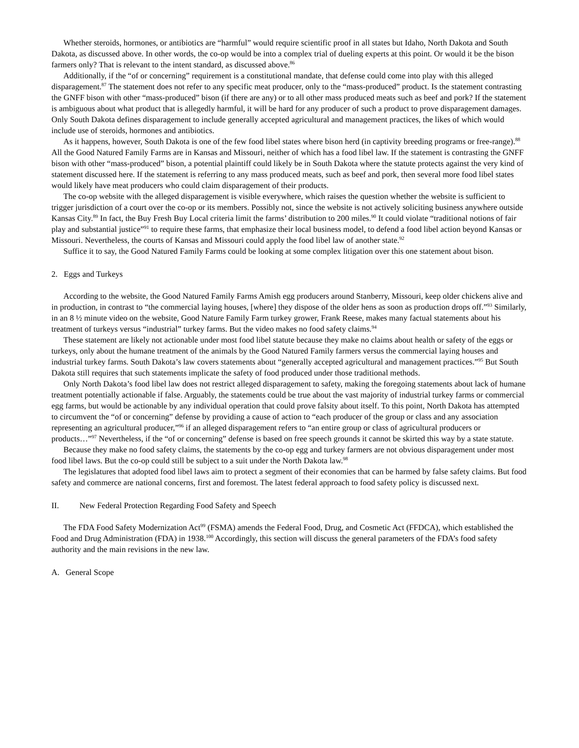Whether steroids, hormones, or antibiotics are “harmful” would require scientific proof in all states but Idaho, North Dakota and South Dakota, as discussed above. In other words, the co-op would be into a complex trial of dueling experts at this point. Or would it be the bison farmers only? That is relevant to the intent standard, as discussed above.<sup>86</sup>
Additionally, if the “of or concerning” requirement is a constitutional mandate, that defense could come into play with this alleged disparagement.<sup>87</sup> The statement does not refer to any specific meat producer, only to the “mass-produced” product. Is the statement contrasting the GNFF bison with other “mass-produced” bison (if there are any) or to all other mass produced meats such as beef and pork? If the statement is ambiguous about what product that is allegedly harmful, it will be hard for any producer of such a product to prove disparagement damages. Only South Dakota defines disparagement to include generally accepted agricultural and management practices, the likes of which would include use of steroids, hormones and antibiotics.
As it happens, however, South Dakota is one of the few food libel states where bison herd (in captivity breeding programs or free-range).<sup>88</sup> All the Good Natured Family Farms are in Kansas and Missouri, neither of which has a food libel law. If the statement is contrasting the GNFF bison with other “mass-produced” bison, a potential plaintiff could likely be in South Dakota where the statute protects against the very kind of statement discussed here. If the statement is referring to any mass produced meats, such as beef and pork, then several more food libel states would likely have meat producers who could claim disparagement of their products.
The co-op website with the alleged disparagement is visible everywhere, which raises the question whether the website is sufficient to trigger jurisdiction of a court over the co-op or its members. Possibly not, since the website is not actively soliciting business anywhere outside Kansas City.<sup>89</sup> In fact, the Buy Fresh Buy Local criteria limit the farms’ distribution to 200 miles.<sup>90</sup> It could violate “traditional notions of fair play and substantial justice”<sup>91</sup> to require these farms, that emphasize their local business model, to defend a food libel action beyond Kansas or Missouri. Nevertheless, the courts of Kansas and Missouri could apply the food libel law of another state.<sup>92</sup>
Suffice it to say, the Good Natured Family Farms could be looking at some complex litigation over this one statement about bison.
2. Eggs and Turkeys
According to the website, the Good Natured Family Farms Amish egg producers around Stanberry, Missouri, keep older chickens alive and in production, in contrast to “the commercial laying houses, [where] they dispose of the older hens as soon as production drops off.”<sup>93</sup> Similarly, in an 8 ½ minute video on the website, Good Nature Family Farm turkey grower, Frank Reese, makes many factual statements about his treatment of turkeys versus “industrial” turkey farms. But the video makes no food safety claims.<sup>94</sup>
These statement are likely not actionable under most food libel statute because they make no claims about health or safety of the eggs or turkeys, only about the humane treatment of the animals by the Good Natured Family farmers versus the commercial laying houses and industrial turkey farms. South Dakota’s law covers statements about “generally accepted agricultural and management practices.”<sup>95</sup> But South Dakota still requires that such statements implicate the safety of food produced under those traditional methods.
Only North Dakota’s food libel law does not restrict alleged disparagement to safety, making the foregoing statements about lack of humane treatment potentially actionable if false. Arguably, the statements could be true about the vast majority of industrial turkey farms or commercial egg farms, but would be actionable by any individual operation that could prove falsity about itself. To this point, North Dakota has attempted to circumvent the “of or concerning” defense by providing a cause of action to “each producer of the group or class and any association representing an agricultural producer,”<sup>96</sup> if an alleged disparagement refers to “an entire group or class of agricultural producers or products…”<sup>97</sup> Nevertheless, if the “of or concerning” defense is based on free speech grounds it cannot be skirted this way by a state statute.
Because they make no food safety claims, the statements by the co-op egg and turkey farmers are not obvious disparagement under most food libel laws. But the co-op could still be subject to a suit under the North Dakota law.<sup>98</sup>
The legislatures that adopted food libel laws aim to protect a segment of their economies that can be harmed by false safety claims. But food safety and commerce are national concerns, first and foremost. The latest federal approach to food safety policy is discussed next.
II. New Federal Protection Regarding Food Safety and Speech
The FDA Food Safety Modernization Act<sup>99</sup> (FSMA) amends the Federal Food, Drug, and Cosmetic Act (FFDCA), which established the Food and Drug Administration (FDA) in 1938.<sup>100</sup> Accordingly, this section will discuss the general parameters of the FDA’s food safety authority and the main revisions in the new law.
A. General Scope